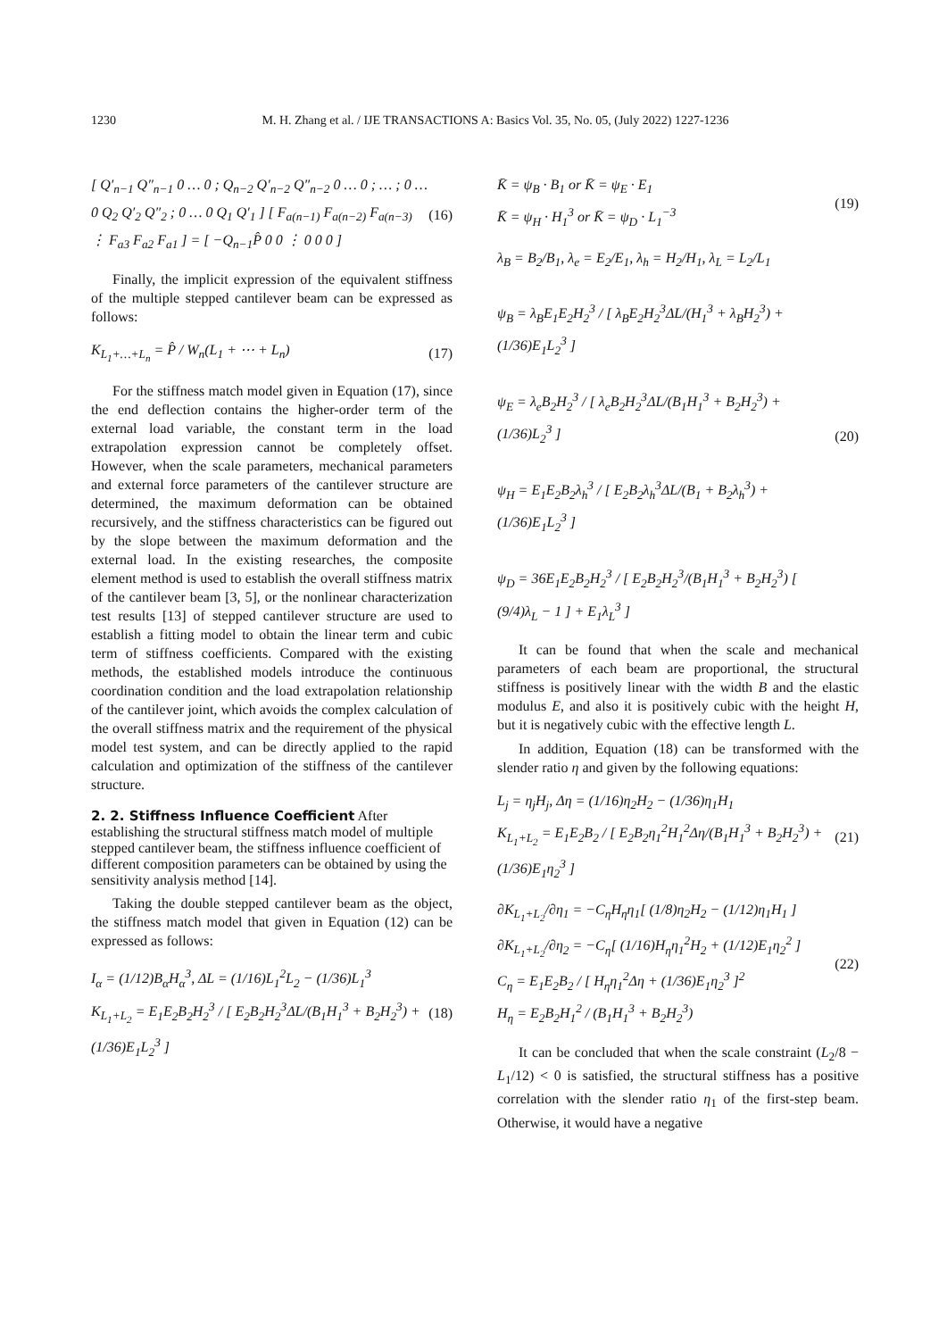1230 M. H. Zhang et al. / IJE TRANSACTIONS A: Basics Vol. 35, No. 05, (July 2022) 1227-1236
[ Q′<sub>n−1</sub> Q″<sub>n−1</sub> 0 … 0 ; Q<sub>n−2</sub> Q′<sub>n−2</sub> Q″<sub>n−2</sub> 0 … 0 ; … ; 0 … 0 Q<sub>2</sub> Q′<sub>2</sub> Q″<sub>2</sub> ; 0 … 0 Q<sub>1</sub> Q′<sub>1</sub> ] [ F<sub>a(n−1)</sub> F<sub>a(n−2)</sub> F<sub>a(n−3)</sub> ⋮ F<sub>a3</sub> F<sub>a2</sub> F<sub>a1</sub> ] = [ −Q<sub>n−1</sub>P̂ 0 0 ⋮ 0 0 0 ]
(16)
Finally, the implicit expression of the equivalent stiffness of the multiple stepped cantilever beam can be expressed as follows:
K<sub>L<sub>1</sub>+…+L<sub>n</sub></sub> = P̂ / W<sub>n</sub>(L<sub>1</sub> + ⋯ + L<sub>n</sub>)
(17)
For the stiffness match model given in Equation (17), since the end deflection contains the higher-order term of the external load variable, the constant term in the load extrapolation expression cannot be completely offset. However, when the scale parameters, mechanical parameters and external force parameters of the cantilever structure are determined, the maximum deformation can be obtained recursively, and the stiffness characteristics can be figured out by the slope between the maximum deformation and the external load. In the existing researches, the composite element method is used to establish the overall stiffness matrix of the cantilever beam [3, 5], or the nonlinear characterization test results [13] of stepped cantilever structure are used to establish a fitting model to obtain the linear term and cubic term of stiffness coefficients. Compared with the existing methods, the established models introduce the continuous coordination condition and the load extrapolation relationship of the cantilever joint, which avoids the complex calculation of the overall stiffness matrix and the requirement of the physical model test system, and can be directly applied to the rapid calculation and optimization of the stiffness of the cantilever structure.
2. 2. Stiffness Influence Coefficient
After establishing the structural stiffness match model of multiple stepped cantilever beam, the stiffness influence coefficient of different composition parameters can be obtained by using the sensitivity analysis method [14].
Taking the double stepped cantilever beam as the object, the stiffness match model that given in Equation (12) can be expressed as follows:
I<sub>α</sub> = (1/12)B<sub>α</sub>H<sub>α</sub><sup>3</sup>, ΔL = (1/16)L<sub>1</sub><sup>2</sup>L<sub>2</sub> − (1/36)L<sub>1</sub><sup>3</sup>
K<sub>L<sub>1</sub>+L<sub>2</sub></sub> = E<sub>1</sub>E<sub>2</sub>B<sub>2</sub>H<sub>2</sub><sup>3</sup> / [ E<sub>2</sub>B<sub>2</sub>H<sub>2</sub><sup>3</sup>ΔL/(B<sub>1</sub>H<sub>1</sub><sup>3</sup> + B<sub>2</sub>H<sub>2</sub><sup>3</sup>) + (1/36)E<sub>1</sub>L<sub>2</sub><sup>3</sup> ]
(18)
K̄ = ψ<sub>B</sub> · B<sub>1</sub> or K̄ = ψ<sub>E</sub> · E<sub>1</sub>
K̄ = ψ<sub>H</sub> · H<sub>1</sub><sup>3</sup> or K̄ = ψ<sub>D</sub> · L<sub>1</sub><sup>−3</sup>
(19)
λ<sub>B</sub> = B<sub>2</sub>/B<sub>1</sub>, λ<sub>e</sub> = E<sub>2</sub>/E<sub>1</sub>, λ<sub>h</sub> = H<sub>2</sub>/H<sub>1</sub>, λ<sub>L</sub> = L<sub>2</sub>/L<sub>1</sub>
ψ<sub>B</sub> = λ<sub>B</sub>E<sub>1</sub>E<sub>2</sub>H<sub>2</sub><sup>3</sup> / [ λ<sub>B</sub>E<sub>2</sub>H<sub>2</sub><sup>3</sup>ΔL/(H<sub>1</sub><sup>3</sup> + λ<sub>B</sub>H<sub>2</sub><sup>3</sup>) + (1/36)E<sub>1</sub>L<sub>2</sub><sup>3</sup> ]
ψ<sub>E</sub> = λ<sub>e</sub>B<sub>2</sub>H<sub>2</sub><sup>3</sup> / [ λ<sub>e</sub>B<sub>2</sub>H<sub>2</sub><sup>3</sup>ΔL/(B<sub>1</sub>H<sub>1</sub><sup>3</sup> + B<sub>2</sub>H<sub>2</sub><sup>3</sup>) + (1/36)L<sub>2</sub><sup>3</sup> ]
ψ<sub>H</sub> = E<sub>1</sub>E<sub>2</sub>B<sub>2</sub>λ<sub>h</sub><sup>3</sup> / [ E<sub>2</sub>B<sub>2</sub>λ<sub>h</sub><sup>3</sup>ΔL/(B<sub>1</sub> + B<sub>2</sub>λ<sub>h</sub><sup>3</sup>) + (1/36)E<sub>1</sub>L<sub>2</sub><sup>3</sup> ]
ψ<sub>D</sub> = 36E<sub>1</sub>E<sub>2</sub>B<sub>2</sub>H<sub>2</sub><sup>3</sup> / [ E<sub>2</sub>B<sub>2</sub>H<sub>2</sub><sup>3</sup>/(B<sub>1</sub>H<sub>1</sub><sup>3</sup> + B<sub>2</sub>H<sub>2</sub><sup>3</sup>) [ (9/4)λ<sub>L</sub> − 1 ] + E<sub>1</sub>λ<sub>L</sub><sup>3</sup> ]
(20)
It can be found that when the scale and mechanical parameters of each beam are proportional, the structural stiffness is positively linear with the width B and the elastic modulus E, and also it is positively cubic with the height H, but it is negatively cubic with the effective length L.
In addition, Equation (18) can be transformed with the slender ratio η and given by the following equations:
L<sub>j</sub> = η<sub>j</sub>H<sub>j</sub>, Δη = (1/16)η<sub>2</sub>H<sub>2</sub> − (1/36)η<sub>1</sub>H<sub>1</sub>
K<sub>L<sub>1</sub>+L<sub>2</sub></sub> = E<sub>1</sub>E<sub>2</sub>B<sub>2</sub> / [ E<sub>2</sub>B<sub>2</sub>η<sub>1</sub><sup>2</sup>H<sub>1</sub><sup>2</sup>Δη/(B<sub>1</sub>H<sub>1</sub><sup>3</sup> + B<sub>2</sub>H<sub>2</sub><sup>3</sup>) + (1/36)E<sub>1</sub>η<sub>2</sub><sup>3</sup> ]
(21)
∂K<sub>L<sub>1</sub>+L<sub>2</sub></sub>/∂η<sub>1</sub> = −C<sub>η</sub>H<sub>η</sub>η<sub>1</sub>[ (1/8)η<sub>2</sub>H<sub>2</sub> − (1/12)η<sub>1</sub>H<sub>1</sub> ]
∂K<sub>L<sub>1</sub>+L<sub>2</sub></sub>/∂η<sub>2</sub> = −C<sub>η</sub>[ (1/16)H<sub>η</sub>η<sub>1</sub><sup>2</sup>H<sub>2</sub> + (1/12)E<sub>1</sub>η<sub>2</sub><sup>2</sup> ]
C<sub>η</sub> = E<sub>1</sub>E<sub>2</sub>B<sub>2</sub> / [ H<sub>η</sub>η<sub>1</sub><sup>2</sup>Δη + (1/36)E<sub>1</sub>η<sub>2</sub><sup>3</sup> ]<sup>2</sup>
H<sub>η</sub> = E<sub>2</sub>B<sub>2</sub>H<sub>1</sub><sup>2</sup> / (B<sub>1</sub>H<sub>1</sub><sup>3</sup> + B<sub>2</sub>H<sub>2</sub><sup>3</sup>)
(22)
It can be concluded that when the scale constraint (L<sub>2</sub>/8 − L<sub>1</sub>/12) < 0 is satisfied, the structural stiffness has a positive correlation with the slender ratio η<sub>1</sub> of the first-step beam. Otherwise, it would have a negative